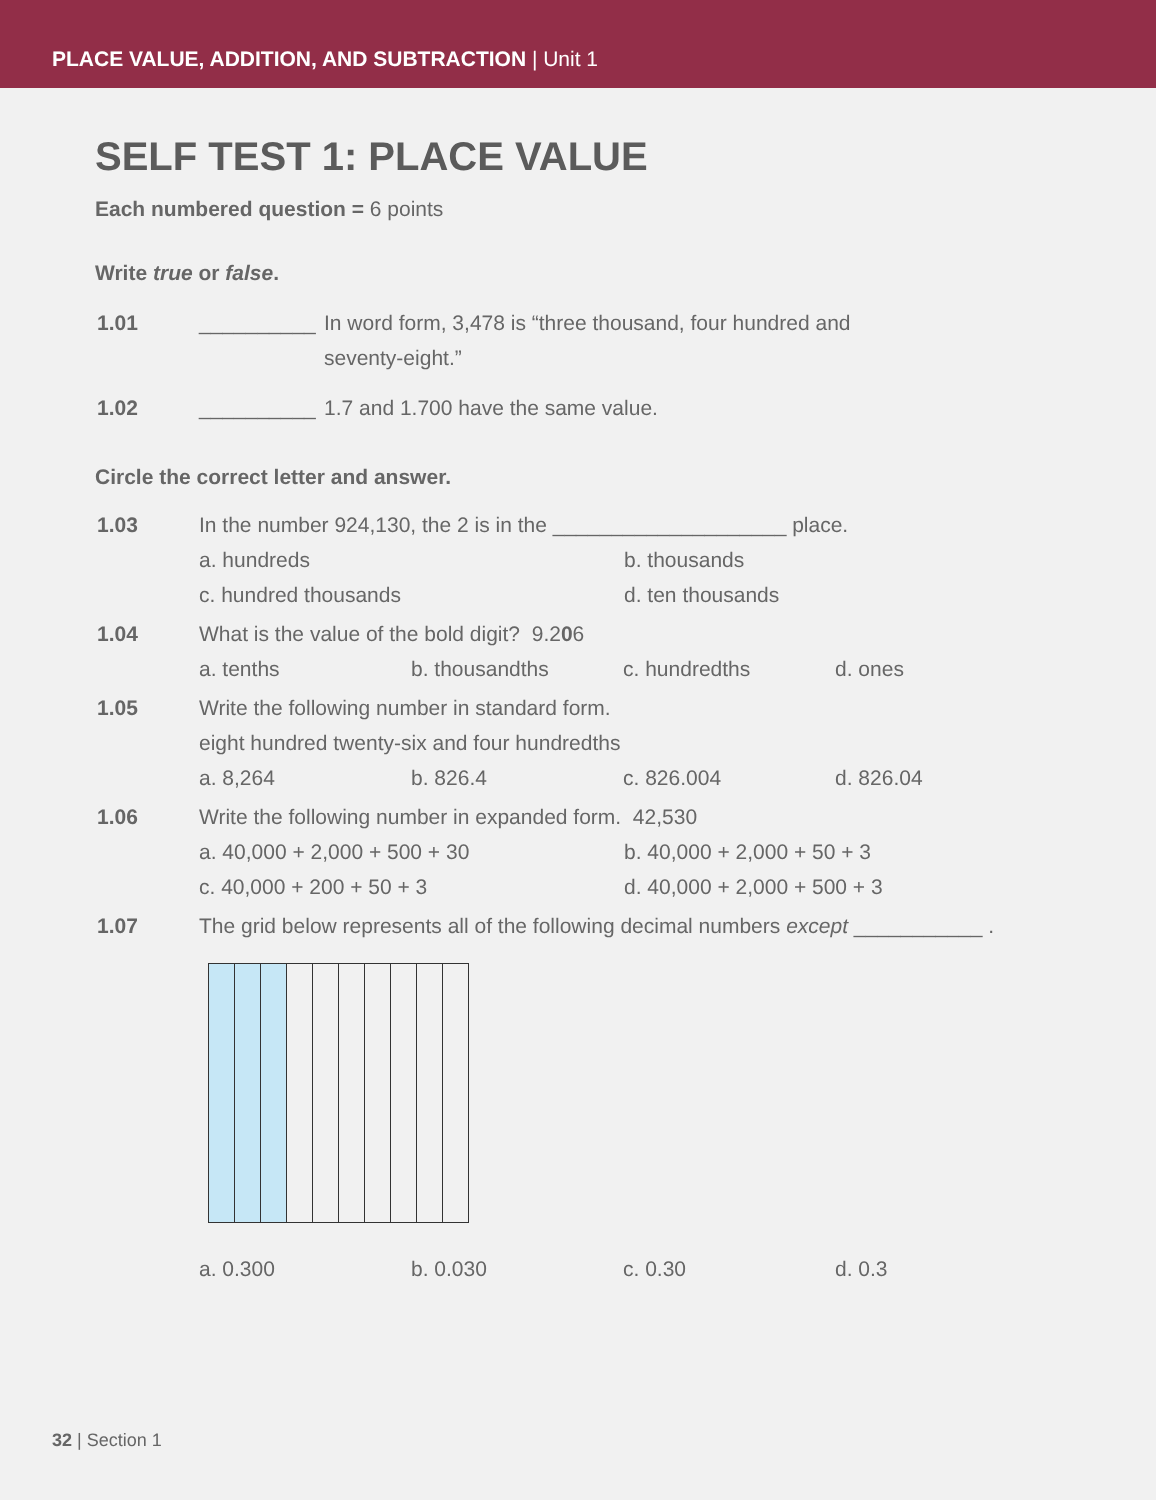PLACE VALUE, ADDITION, AND SUBTRACTION | Unit 1
SELF TEST 1: PLACE VALUE
Each numbered question = 6 points
Write true or false.
1.01 __________
In word form, 3,478 is “three thousand, four hundred and seventy-eight.”
1.02 __________
1.7 and 1.700 have the same value.
Circle the correct letter and answer.
1.03 In the number 924,130, the 2 is in the ____________________ place.
a. hundreds b. thousands
c. hundred thousands d. ten thousands
1.04 What is the value of the bold digit? 9.206
a. tenths b. thousandths c. hundredths d. ones
1.05 Write the following number in standard form.
eight hundred twenty-six and four hundredths
a. 8,264 b. 826.4 c. 826.004 d. 826.04
1.06 Write the following number in expanded form. 42,530
a. 40,000 + 2,000 + 500 + 30 b. 40,000 + 2,000 + 50 + 3
c. 40,000 + 200 + 50 + 3 d. 40,000 + 2,000 + 500 + 3
1.07 The grid below represents all of the following decimal numbers except ___________ .
a. 0.300 b. 0.030 c. 0.30 d. 0.3
32 | Section 1